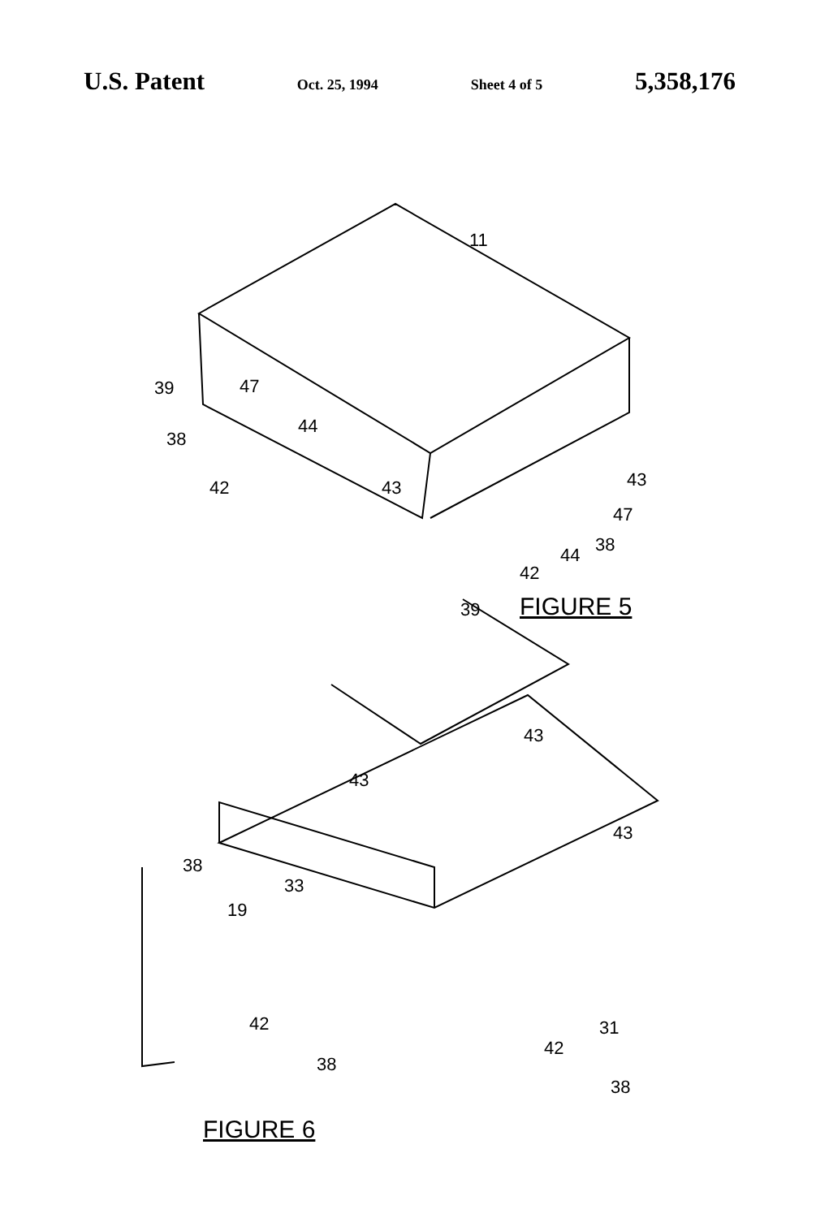U.S. Patent Oct. 25, 1994 Sheet 4 of 5 5,358,176
11
39 47
44
38
42 43 43
47
38
44
42
39 FIGURE 5
43
43
43
38
33
19
42 31
42
38
38
FIGURE 6